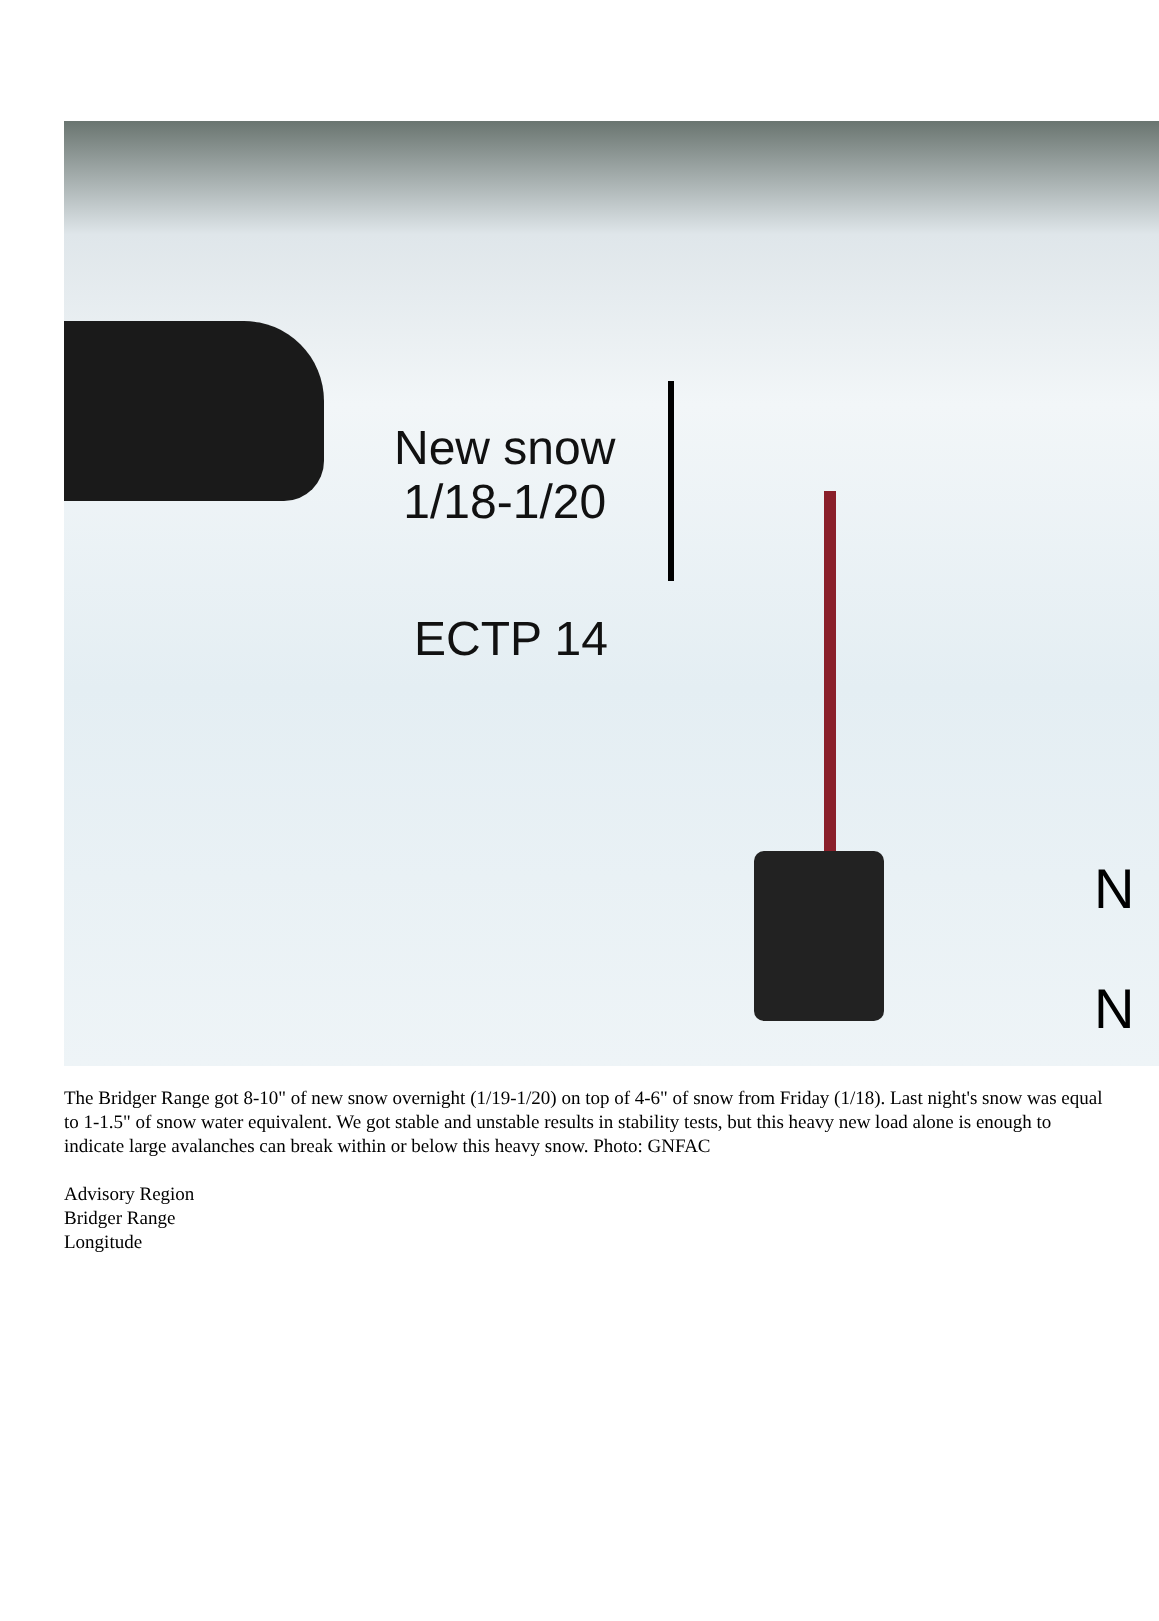New snow
1/18-1/20
ECTP 14
N
N
The Bridger Range got 8-10" of new snow overnight (1/19-1/20) on top of 4-6" of snow from Friday (1/18). Last night's snow was equal to 1-1.5" of snow water equivalent. We got stable and unstable results in stability tests, but this heavy new load alone is enough to indicate large avalanches can break within or below this heavy snow. Photo: GNFAC
Advisory Region
Bridger Range
Longitude